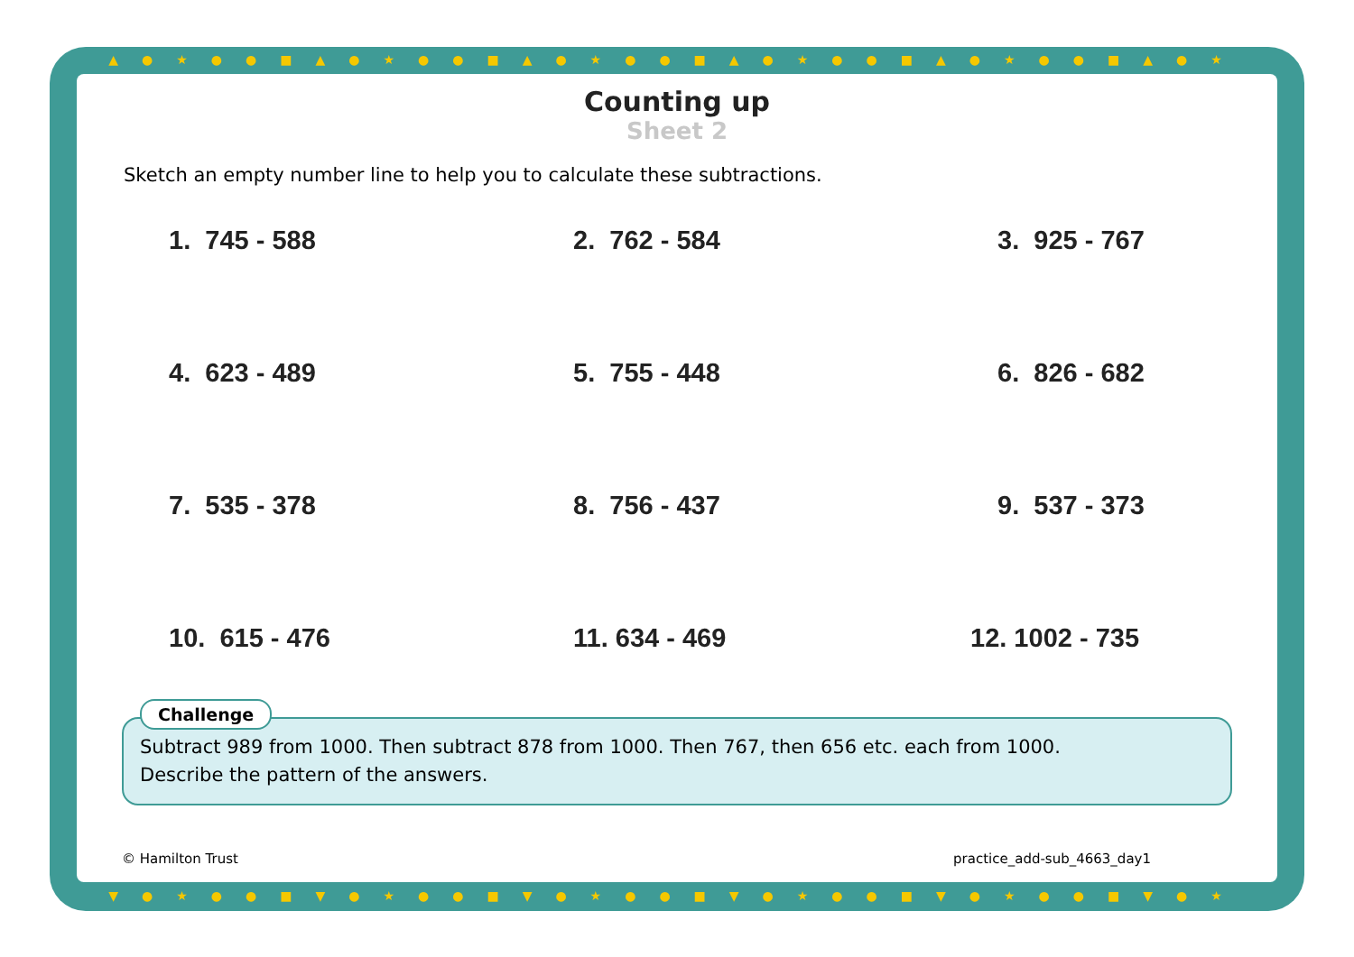▲●★●●■▲●★●●■▲●★●●■▲●★●●■▲●★●●■▲●★
▼●★●●■▼●★●●■▼●★●●■▼●★●●■▼●★●●■▼●★
Counting up
Sheet 2
Sketch an empty number line to help you to calculate these subtractions.
1. 745 - 588
2. 762 - 584
3. 925 - 767
4. 623 - 489
5. 755 - 448
6. 826 - 682
7. 535 - 378
8. 756 - 437
9. 537 - 373
10. 615 - 476
11. 634 - 469
12. 1002 - 735
Challenge
Subtract 989 from 1000. Then subtract 878 from 1000. Then 767, then 656 etc. each from 1000.
Describe the pattern of the answers.
© Hamilton Trust practice_add-sub_4663_day1